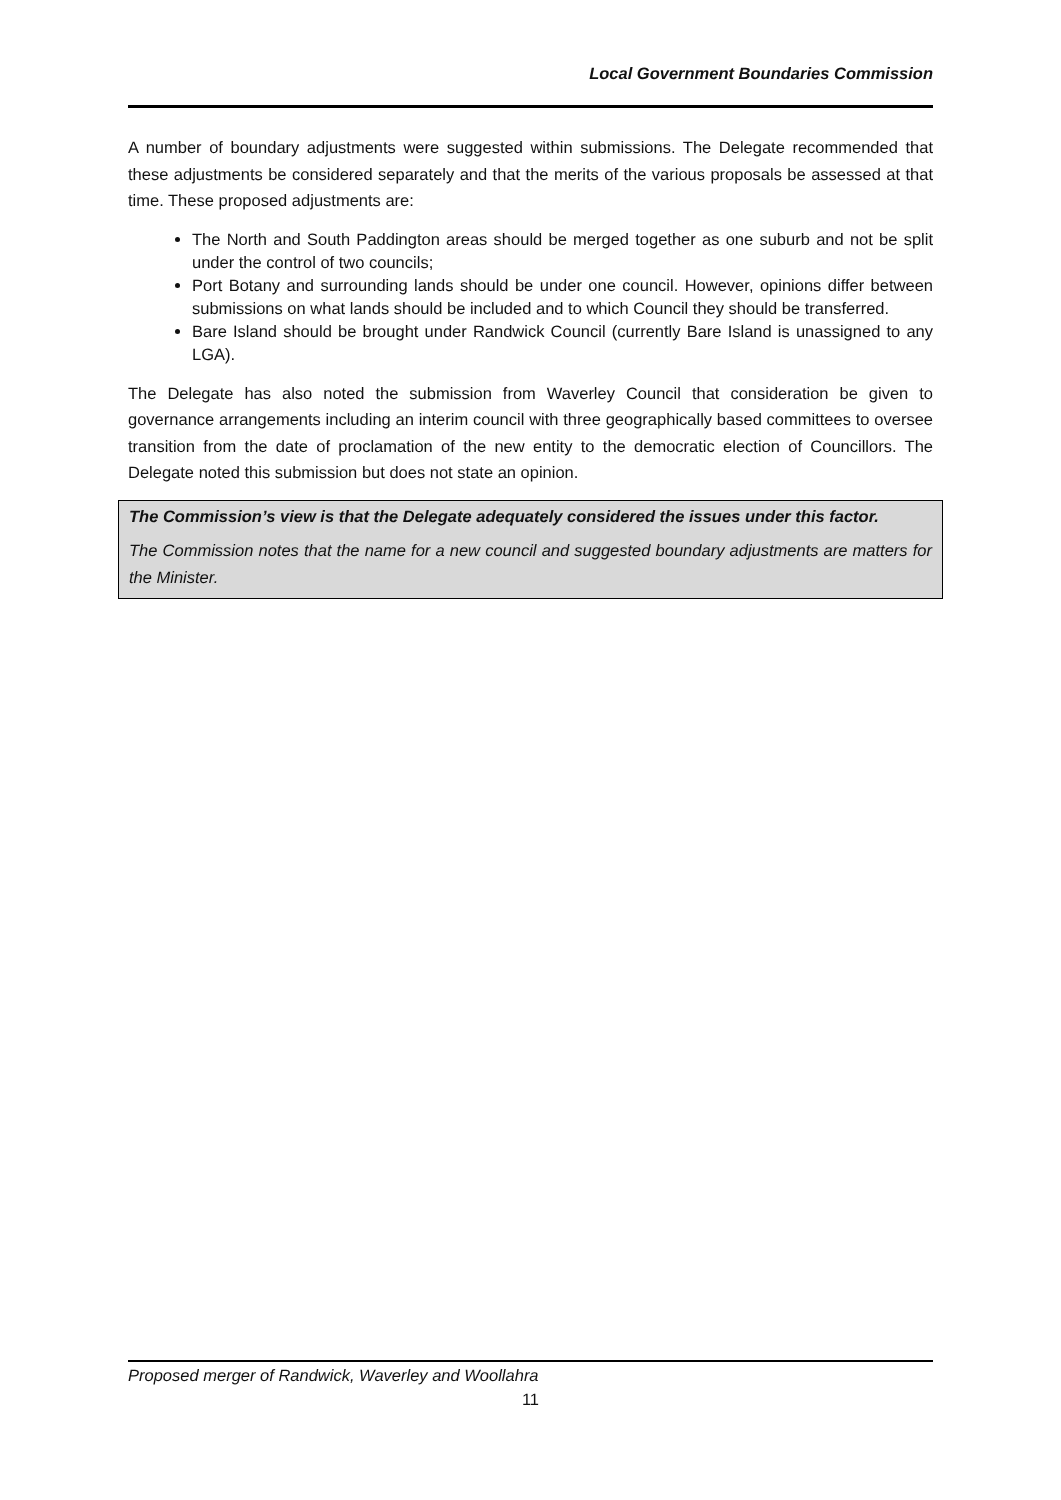Local Government Boundaries Commission
A number of boundary adjustments were suggested within submissions. The Delegate recommended that these adjustments be considered separately and that the merits of the various proposals be assessed at that time. These proposed adjustments are:
The North and South Paddington areas should be merged together as one suburb and not be split under the control of two councils;
Port Botany and surrounding lands should be under one council. However, opinions differ between submissions on what lands should be included and to which Council they should be transferred.
Bare Island should be brought under Randwick Council (currently Bare Island is unassigned to any LGA).
The Delegate has also noted the submission from Waverley Council that consideration be given to governance arrangements including an interim council with three geographically based committees to oversee transition from the date of proclamation of the new entity to the democratic election of Councillors. The Delegate noted this submission but does not state an opinion.
The Commission’s view is that the Delegate adequately considered the issues under this factor.
The Commission notes that the name for a new council and suggested boundary adjustments are matters for the Minister.
Proposed merger of Randwick, Waverley and Woollahra
11